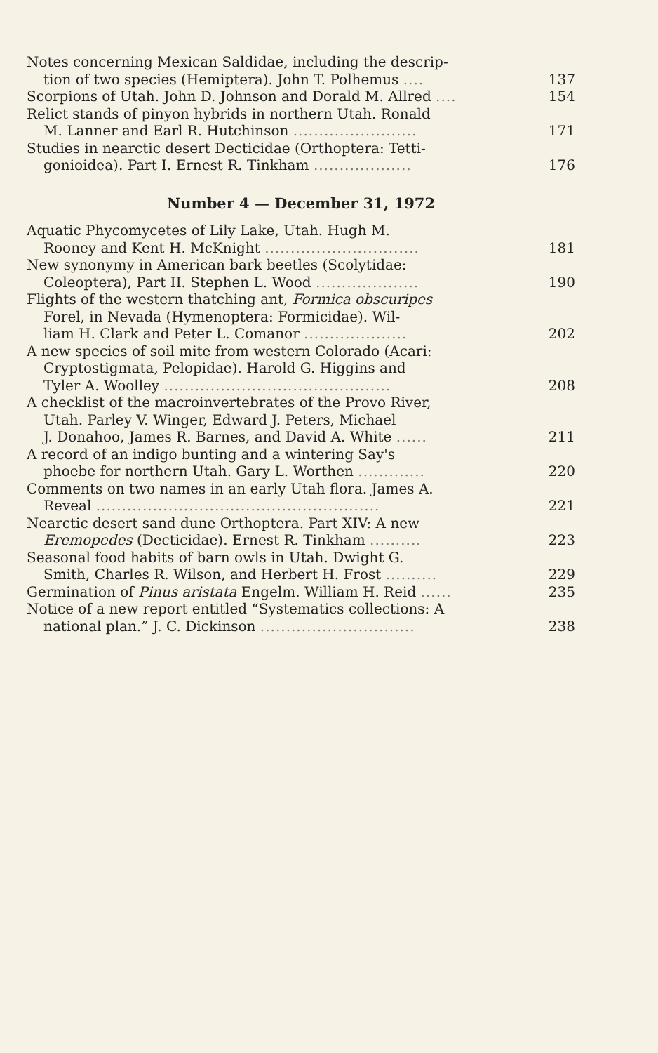Notes concerning Mexican Saldidae, including the descrip-
tion of two species (Hemiptera). John T. Polhemus ....
137
Scorpions of Utah. John D. Johnson and Dorald M. Allred ....
154
Relict stands of pinyon hybrids in northern Utah. Ronald
M. Lanner and Earl R. Hutchinson ........................
171
Studies in nearctic desert Decticidae (Orthoptera: Tetti-
gonioidea). Part I. Ernest R. Tinkham ...................
176
Number 4 — December 31, 1972
Aquatic Phycomycetes of Lily Lake, Utah. Hugh M.
Rooney and Kent H. McKnight ..............................
181
New synonymy in American bark beetles (Scolytidae:
Coleoptera), Part II. Stephen L. Wood ....................
190
Flights of the western thatching ant, Formica obscuripes
Forel, in Nevada (Hymenoptera: Formicidae). Wil-
liam H. Clark and Peter L. Comanor ....................
202
A new species of soil mite from western Colorado (Acari:
Cryptostigmata, Pelopidae). Harold G. Higgins and
Tyler A. Woolley ............................................
208
A checklist of the macroinvertebrates of the Provo River,
Utah. Parley V. Winger, Edward J. Peters, Michael
J. Donahoo, James R. Barnes, and David A. White ......
211
A record of an indigo bunting and a wintering Say's
phoebe for northern Utah. Gary L. Worthen .............
220
Comments on two names in an early Utah flora. James A.
Reveal .......................................................
221
Nearctic desert sand dune Orthoptera. Part XIV: A new
Eremopedes (Decticidae). Ernest R. Tinkham ..........
223
Seasonal food habits of barn owls in Utah. Dwight G.
Smith, Charles R. Wilson, and Herbert H. Frost ..........
229
Germination of Pinus aristata Engelm. William H. Reid ......
235
Notice of a new report entitled “Systematics collections: A
national plan.” J. C. Dickinson ..............................
238